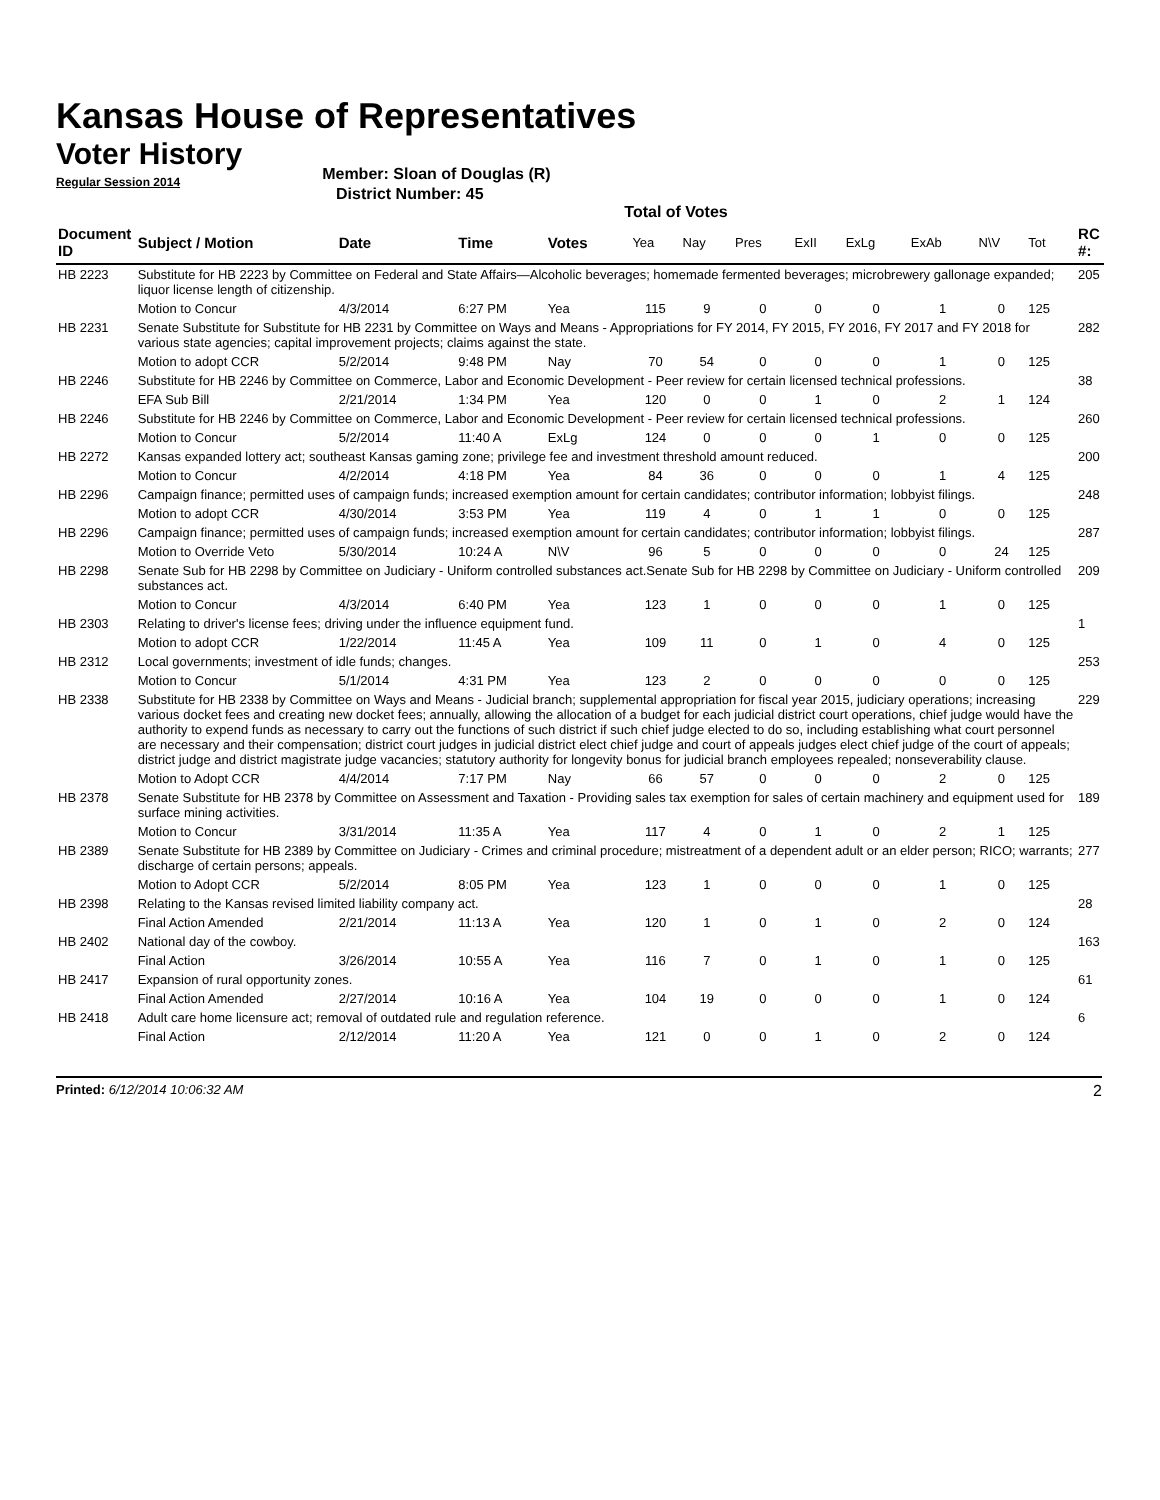Kansas House of Representatives
Voter History
Regular Session 2014
Member: Sloan of Douglas (R)
District Number: 45
Total of Votes
| Document ID | Subject / Motion | Date | Time | Votes | Yea | Nay | Pres | ExII | ExLg | ExAb | N\V | Tot | RC #: |
| --- | --- | --- | --- | --- | --- | --- | --- | --- | --- | --- | --- | --- | --- |
| HB 2223 | Substitute for HB 2223 by Committee on Federal and State Affairs—Alcoholic beverages; homemade fermented beverages; microbrewery gallonage expanded; liquor license length of citizenship. | | | | | | | | | | | | 205 |
| | Motion to Concur | 4/3/2014 | 6:27 PM | Yea | 115 | 9 | 0 | 0 | 0 | 1 | 0 | 125 | |
| HB 2231 | Senate Substitute for Substitute for HB 2231 by Committee on Ways and Means - Appropriations for FY 2014, FY 2015, FY 2016, FY 2017 and FY 2018 for various state agencies; capital improvement projects; claims against the state. | | | | | | | | | | | | 282 |
| | Motion to adopt CCR | 5/2/2014 | 9:48 PM | Nay | 70 | 54 | 0 | 0 | 0 | 1 | 0 | 125 | |
| HB 2246 | Substitute for HB 2246 by Committee on Commerce, Labor and Economic Development - Peer review for certain licensed technical professions. | | | | | | | | | | | | 38 |
| | EFA Sub Bill | 2/21/2014 | 1:34 PM | Yea | 120 | 0 | 0 | 1 | 0 | 2 | 1 | 124 | |
| HB 2246 | Substitute for HB 2246 by Committee on Commerce, Labor and Economic Development - Peer review for certain licensed technical professions. | | | | | | | | | | | | 260 |
| | Motion to Concur | 5/2/2014 | 11:40 A | ExLg | 124 | 0 | 0 | 0 | 1 | 0 | 0 | 125 | |
| HB 2272 | Kansas expanded lottery act; southeast Kansas gaming zone; privilege fee and investment threshold amount reduced. | | | | | | | | | | | | 200 |
| | Motion to Concur | 4/2/2014 | 4:18 PM | Yea | 84 | 36 | 0 | 0 | 0 | 1 | 4 | 125 | |
| HB 2296 | Campaign finance; permitted uses of campaign funds; increased exemption amount for certain candidates; contributor information; lobbyist filings. | | | | | | | | | | | | 248 |
| | Motion to adopt CCR | 4/30/2014 | 3:53 PM | Yea | 119 | 4 | 0 | 1 | 1 | 0 | 0 | 125 | |
| HB 2296 | Campaign finance; permitted uses of campaign funds; increased exemption amount for certain candidates; contributor information; lobbyist filings. | | | | | | | | | | | | 287 |
| | Motion to Override Veto | 5/30/2014 | 10:24 A | N\V | 96 | 5 | 0 | 0 | 0 | 0 | 24 | 125 | |
| HB 2298 | Senate Sub for HB 2298 by Committee on Judiciary - Uniform controlled substances act.Senate Sub for HB 2298 by Committee on Judiciary - Uniform controlled substances act. | | | | | | | | | | | | 209 |
| | Motion to Concur | 4/3/2014 | 6:40 PM | Yea | 123 | 1 | 0 | 0 | 0 | 1 | 0 | 125 | |
| HB 2303 | Relating to driver's license fees; driving under the influence equipment fund. | | | | | | | | | | | | 1 |
| | Motion to adopt CCR | 1/22/2014 | 11:45 A | Yea | 109 | 11 | 0 | 1 | 0 | 4 | 0 | 125 | |
| HB 2312 | Local governments; investment of idle funds; changes. | | | | | | | | | | | | 253 |
| | Motion to Concur | 5/1/2014 | 4:31 PM | Yea | 123 | 2 | 0 | 0 | 0 | 0 | 0 | 125 | |
| HB 2338 | Substitute for HB 2338 by Committee on Ways and Means - Judicial branch; supplemental appropriation for fiscal year 2015, judiciary operations; increasing various docket fees and creating new docket fees; annually, allowing the allocation of a budget for each judicial district court operations, chief judge would have the authority to expend funds as necessary to carry out the functions of such district if such chief judge elected to do so, including establishing what court personnel are necessary and their compensation; district court judges in judicial district elect chief judge and court of appeals judges elect chief judge of the court of appeals; district judge and district magistrate judge vacancies; statutory authority for longevity bonus for judicial branch employees repealed; nonseverability clause. | | | | | | | | | | | | 229 |
| | Motion to Adopt CCR | 4/4/2014 | 7:17 PM | Nay | 66 | 57 | 0 | 0 | 0 | 2 | 0 | 125 | |
| HB 2378 | Senate Substitute for HB 2378 by Committee on Assessment and Taxation - Providing sales tax exemption for sales of certain machinery and equipment used for surface mining activities. | | | | | | | | | | | | 189 |
| | Motion to Concur | 3/31/2014 | 11:35 A | Yea | 117 | 4 | 0 | 1 | 0 | 2 | 1 | 125 | |
| HB 2389 | Senate Substitute for HB 2389 by Committee on Judiciary - Crimes and criminal procedure; mistreatment of a dependent adult or an elder person; RICO; warrants; discharge of certain persons; appeals. | | | | | | | | | | | | 277 |
| | Motion to Adopt CCR | 5/2/2014 | 8:05 PM | Yea | 123 | 1 | 0 | 0 | 0 | 1 | 0 | 125 | |
| HB 2398 | Relating to the Kansas revised limited liability company act. | | | | | | | | | | | | 28 |
| | Final Action Amended | 2/21/2014 | 11:13 A | Yea | 120 | 1 | 0 | 1 | 0 | 2 | 0 | 124 | |
| HB 2402 | National day of the cowboy. | | | | | | | | | | | | 163 |
| | Final Action | 3/26/2014 | 10:55 A | Yea | 116 | 7 | 0 | 1 | 0 | 1 | 0 | 125 | |
| HB 2417 | Expansion of rural opportunity zones. | | | | | | | | | | | | 61 |
| | Final Action Amended | 2/27/2014 | 10:16 A | Yea | 104 | 19 | 0 | 0 | 0 | 1 | 0 | 124 | |
| HB 2418 | Adult care home licensure act; removal of outdated rule and regulation reference. | | | | | | | | | | | | 6 |
| | Final Action | 2/12/2014 | 11:20 A | Yea | 121 | 0 | 0 | 1 | 0 | 2 | 0 | 124 | |
Printed: 6/12/2014 10:06:32 AM
2